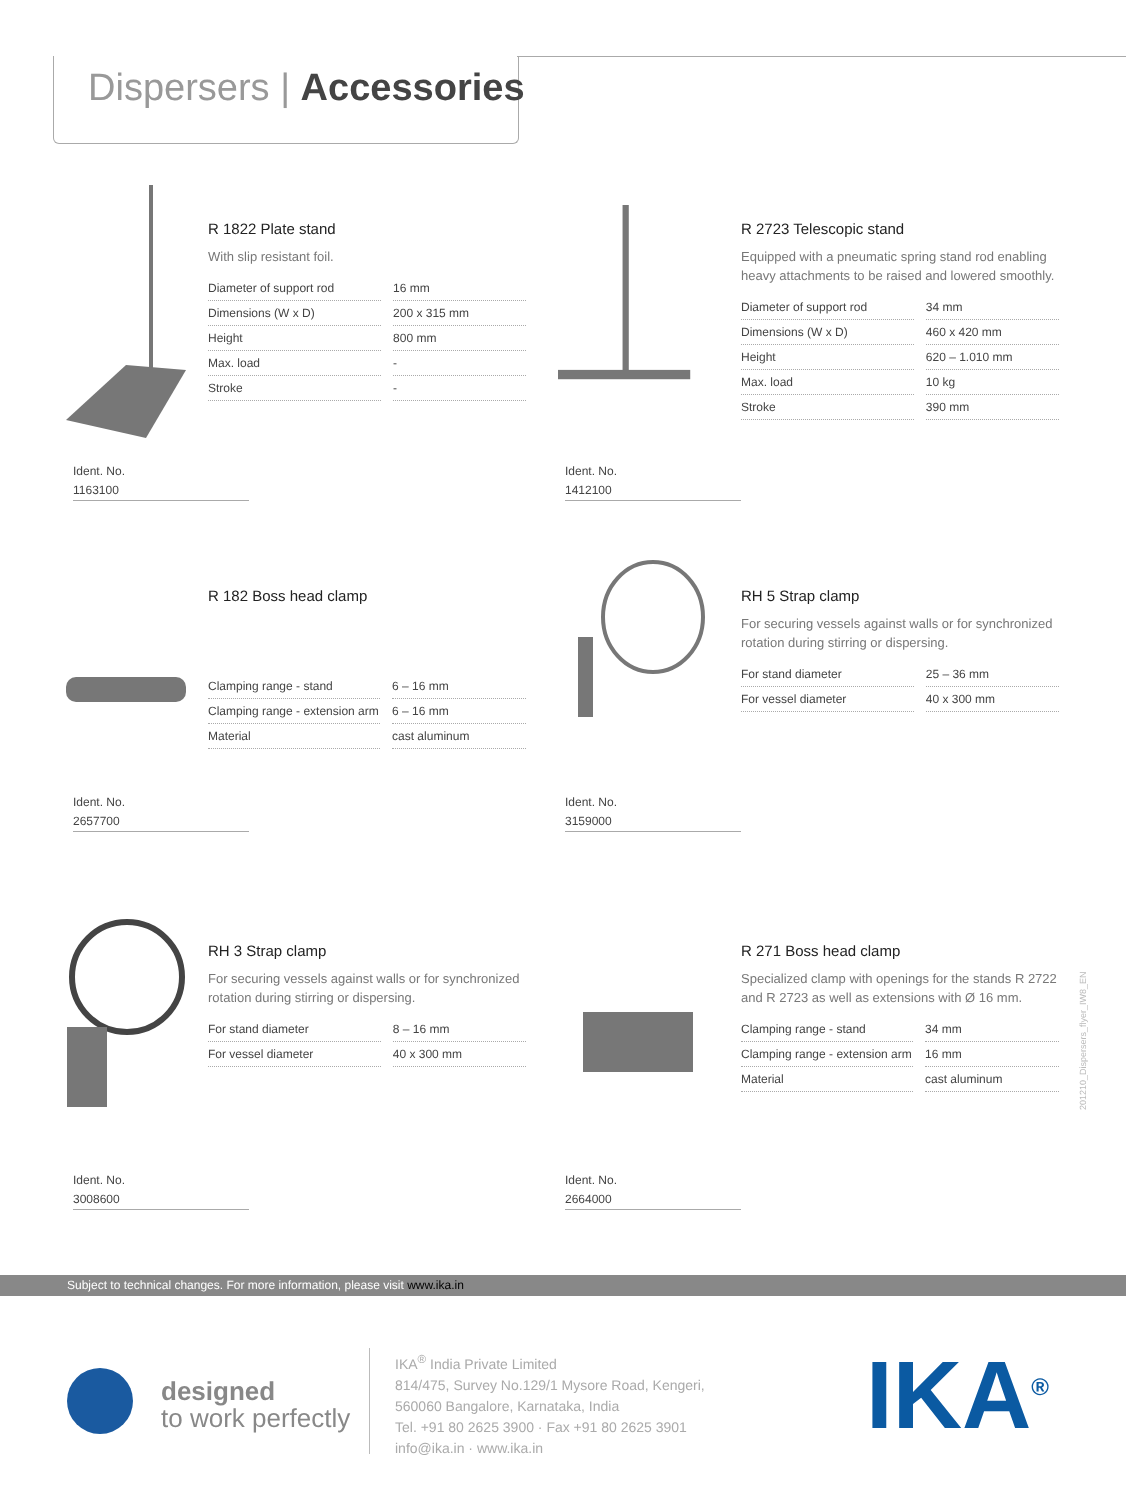Dispersers | Accessories
R 1822 Plate stand
With slip resistant foil.
| Diameter of support rod | 16 mm |
| Dimensions (W x D) | 200 x 315 mm |
| Height | 800 mm |
| Max. load | - |
| Stroke | - |
Ident. No.
1163100
R 2723 Telescopic stand
Equipped with a pneumatic spring stand rod enabling heavy attachments to be raised and lowered smoothly.
| Diameter of support rod | 34 mm |
| Dimensions (W x D) | 460 x 420 mm |
| Height | 620 – 1.010 mm |
| Max. load | 10 kg |
| Stroke | 390 mm |
Ident. No.
1412100
R 182 Boss head clamp
| Clamping range - stand | 6 – 16 mm |
| Clamping range - extension arm | 6 – 16 mm |
| Material | cast aluminum |
Ident. No.
2657700
RH 5 Strap clamp
For securing vessels against walls or for synchronized rotation during stirring or dispersing.
| For stand diameter | 25 – 36 mm |
| For vessel diameter | 40 x 300 mm |
Ident. No.
3159000
RH 3 Strap clamp
For securing vessels against walls or for synchronized rotation during stirring or dispersing.
| For stand diameter | 8 – 16 mm |
| For vessel diameter | 40 x 300 mm |
Ident. No.
3008600
R 271 Boss head clamp
Specialized clamp with openings for the stands R 2722 and R 2723 as well as extensions with Ø 16 mm.
| Clamping range - stand | 34 mm |
| Clamping range - extension arm | 16 mm |
| Material | cast aluminum |
Ident. No.
2664000
201210_Dispersers_flyer_IW8_EN
Subject to technical changes. For more information, please visit www.ika.in
designed
to work perfectly
IKA<sup>®</sup> India Private Limited
814/475, Survey No.129/1 Mysore Road, Kengeri,
560060 Bangalore, Karnataka, India
Tel. +91 80 2625 3900 · Fax +91 80 2625 3901
info@ika.in · www.ika.in
IKA<sup>®</sup>